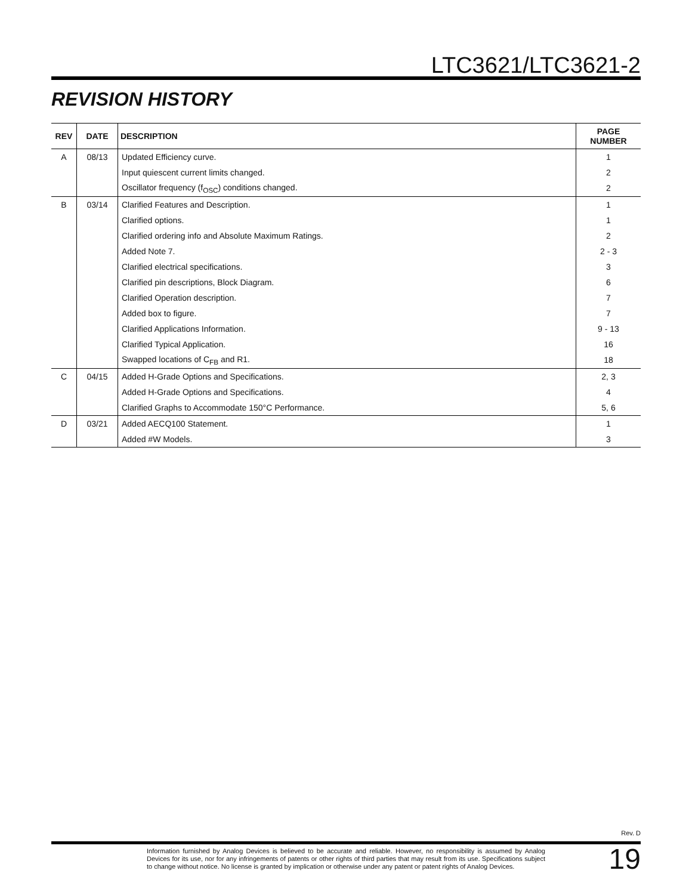LTC3621/LTC3621-2
REVISION HISTORY
| REV | DATE | DESCRIPTION | PAGE NUMBER |
| --- | --- | --- | --- |
| A | 08/13 | Updated Efficiency curve. | 1 |
| | | Input quiescent current limits changed. | 2 |
| | | Oscillator frequency (f<sub>OSC</sub>) conditions changed. | 2 |
| B | 03/14 | Clarified Features and Description. | 1 |
| | | Clarified options. | 1 |
| | | Clarified ordering info and Absolute Maximum Ratings. | 2 |
| | | Added Note 7. | 2 - 3 |
| | | Clarified electrical specifications. | 3 |
| | | Clarified pin descriptions, Block Diagram. | 6 |
| | | Clarified Operation description. | 7 |
| | | Added box to figure. | 7 |
| | | Clarified Applications Information. | 9 - 13 |
| | | Clarified Typical Application. | 16 |
| | | Swapped locations of C<sub>FB</sub> and R1. | 18 |
| C | 04/15 | Added H-Grade Options and Specifications. | 2, 3 |
| | | Added H-Grade Options and Specifications. | 4 |
| | | Clarified Graphs to Accommodate 150°C Performance. | 5, 6 |
| D | 03/21 | Added AECQ100 Statement. | 1 |
| | | Added #W Models. | 3 |
Rev. D
Information furnished by Analog Devices is believed to be accurate and reliable. However, no responsibility is assumed by Analog Devices for its use, nor for any infringements of patents or other rights of third parties that may result from its use. Specifications subject to change without notice. No license is granted by implication or otherwise under any patent or patent rights of Analog Devices.
19